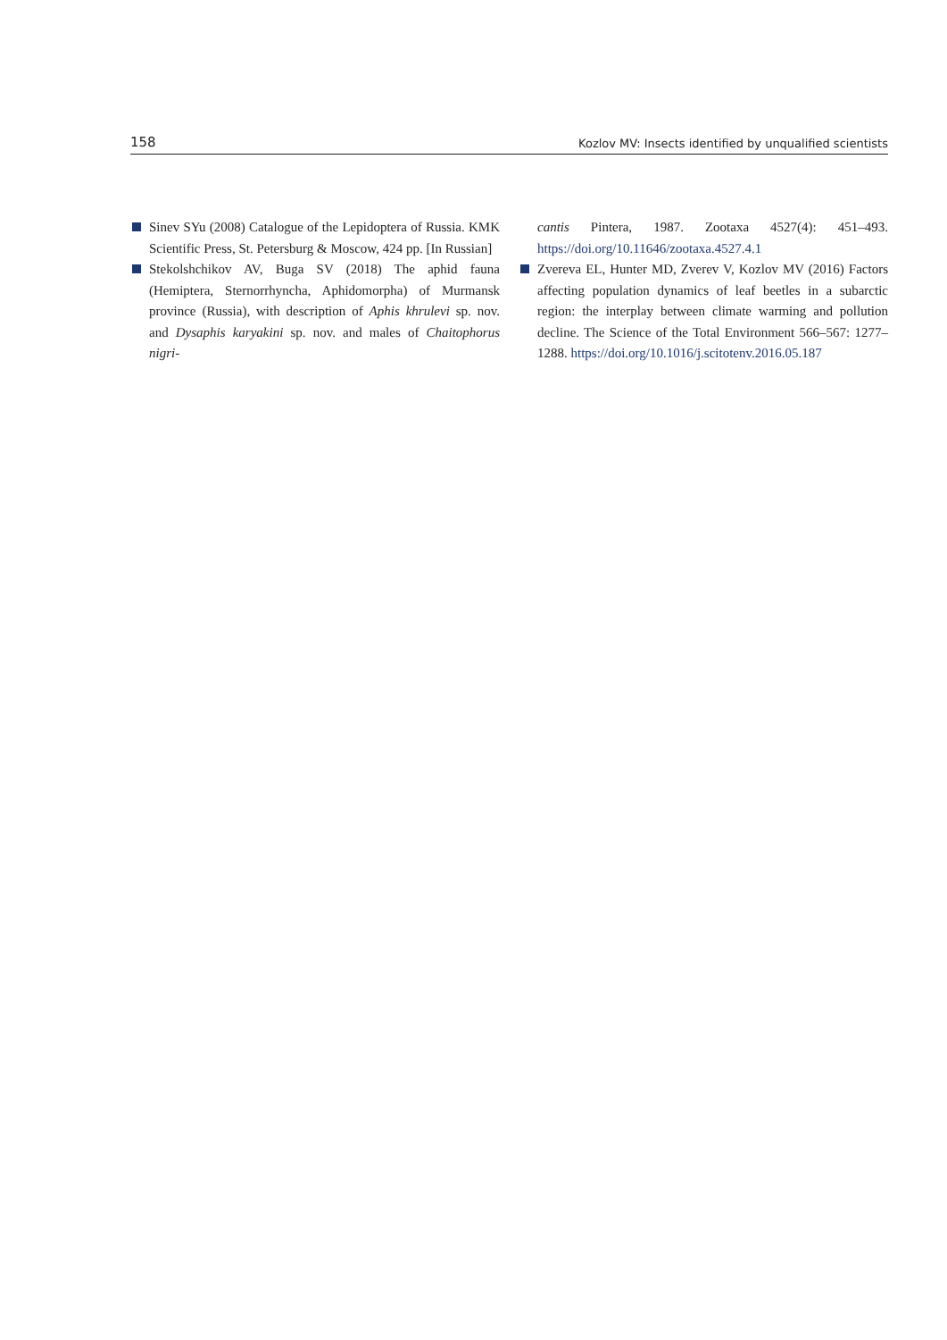158 Kozlov MV: Insects identified by unqualified scientists
Sinev SYu (2008) Catalogue of the Lepidoptera of Russia. KMK Scientific Press, St. Petersburg & Moscow, 424 pp. [In Russian]
Stekolshchikov AV, Buga SV (2018) The aphid fauna (Hemiptera, Sternorrhyncha, Aphidomorpha) of Murmansk province (Russia), with description of Aphis khrulevi sp. nov. and Dysaphis karyakini sp. nov. and males of Chaitophorus nigri-
cantis Pintera, 1987. Zootaxa 4527(4): 451–493. https://doi.org/10.11646/zootaxa.4527.4.1
Zvereva EL, Hunter MD, Zverev V, Kozlov MV (2016) Factors affecting population dynamics of leaf beetles in a subarctic region: the interplay between climate warming and pollution decline. The Science of the Total Environment 566–567: 1277–1288. https://doi.org/10.1016/j.scitotenv.2016.05.187